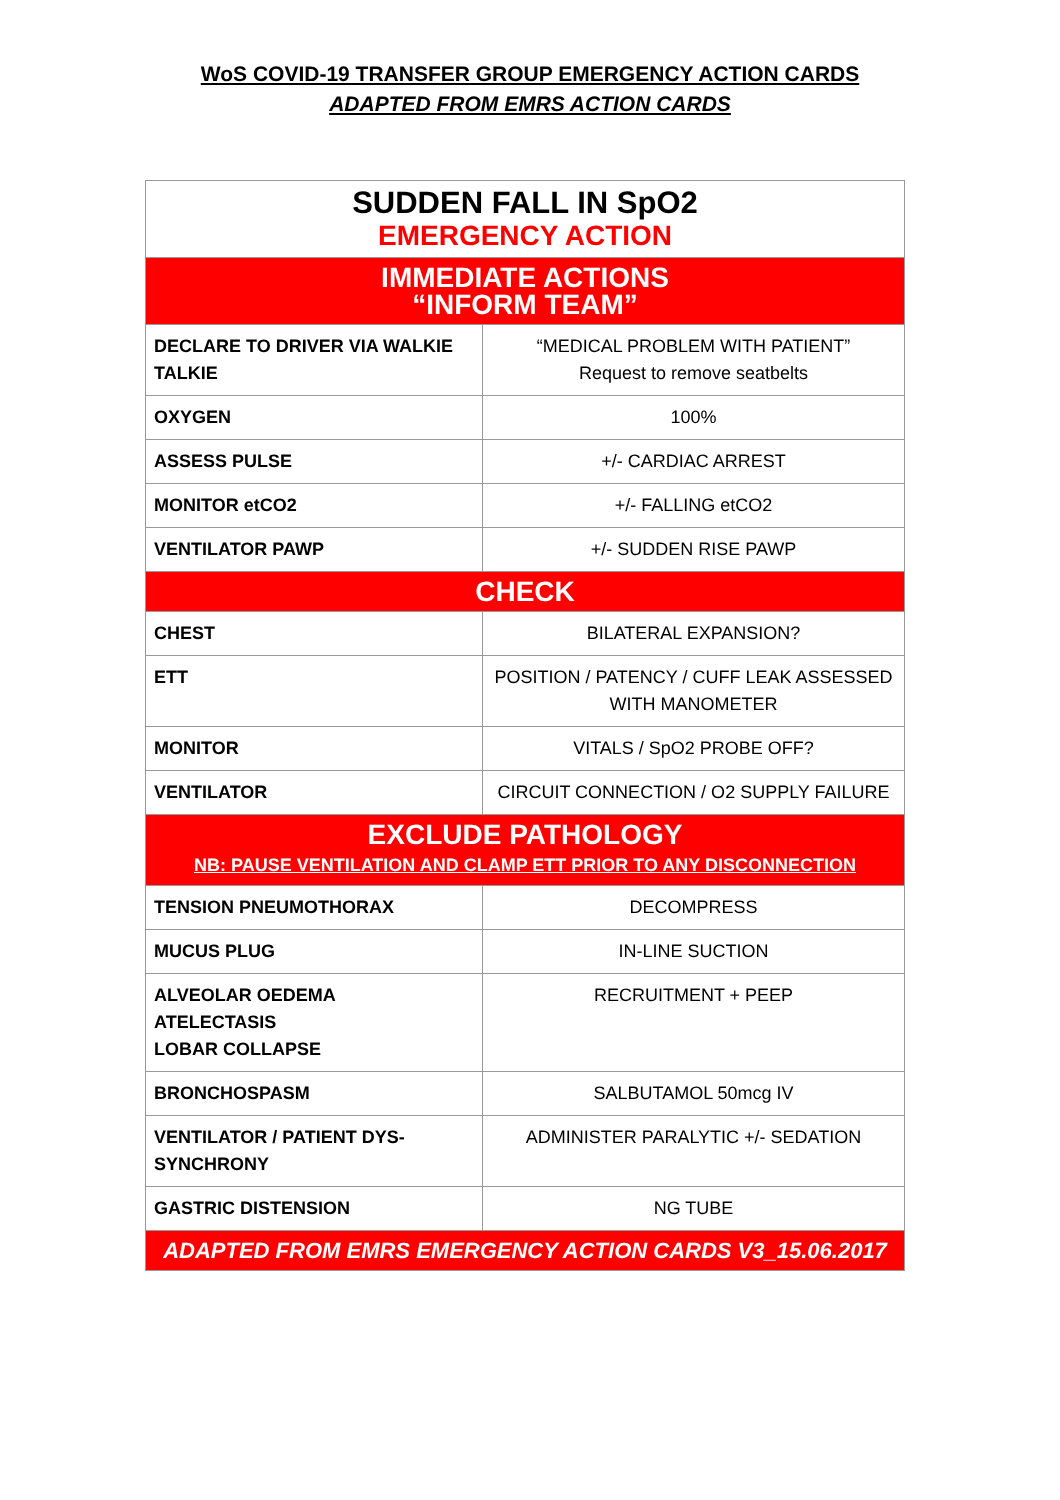WoS COVID-19 TRANSFER GROUP EMERGENCY ACTION CARDS
ADAPTED FROM EMRS ACTION CARDS
| SUDDEN FALL IN SpO2 EMERGENCY ACTION | |
| --- | --- |
| IMMEDIATE ACTIONS “INFORM TEAM” | |
| DECLARE TO DRIVER VIA WALKIE TALKIE | “MEDICAL PROBLEM WITH PATIENT” Request to remove seatbelts |
| OXYGEN | 100% |
| ASSESS PULSE | +/- CARDIAC ARREST |
| MONITOR etCO2 | +/- FALLING etCO2 |
| VENTILATOR PAWP | +/- SUDDEN RISE PAWP |
| CHECK | |
| CHEST | BILATERAL EXPANSION? |
| ETT | POSITION / PATENCY / CUFF LEAK ASSESSED WITH MANOMETER |
| MONITOR | VITALS / SpO2 PROBE OFF? |
| VENTILATOR | CIRCUIT CONNECTION / O2 SUPPLY FAILURE |
| EXCLUDE PATHOLOGY NB: PAUSE VENTILATION AND CLAMP ETT PRIOR TO ANY DISCONNECTION | |
| TENSION PNEUMOTHORAX | DECOMPRESS |
| MUCUS PLUG | IN-LINE SUCTION |
| ALVEOLAR OEDEMA ATELECTASIS LOBAR COLLAPSE | RECRUITMENT + PEEP |
| BRONCHOSPASM | SALBUTAMOL 50mcg IV |
| VENTILATOR / PATIENT DYS-SYNCHRONY | ADMINISTER PARALYTIC +/- SEDATION |
| GASTRIC DISTENSION | NG TUBE |
| ADAPTED FROM EMRS EMERGENCY ACTION CARDS V3_15.06.2017 | |